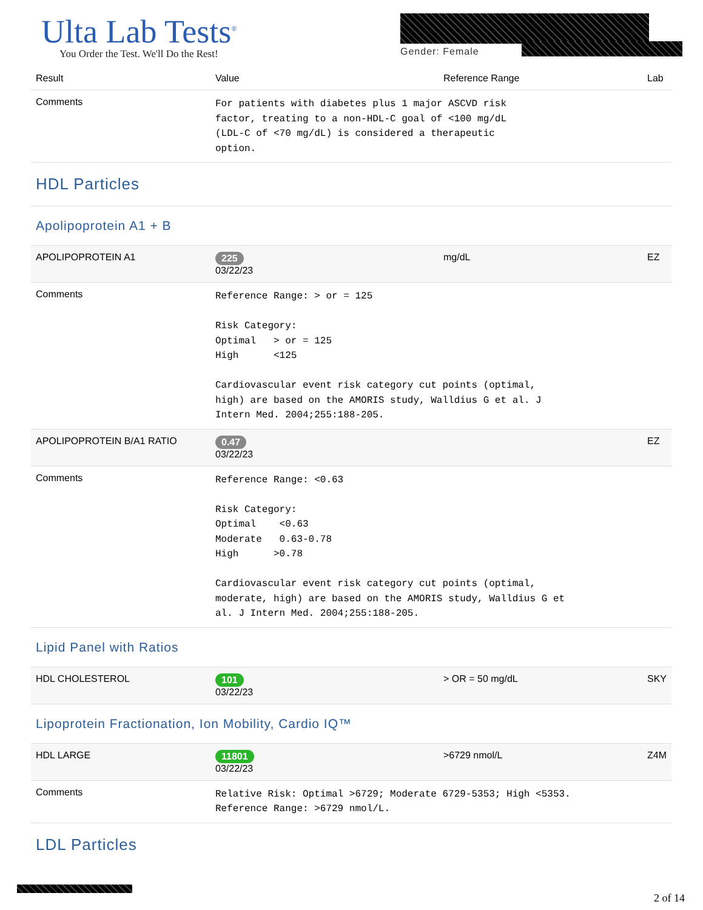Ulta Lab Tests<sup>®</sup>
You Order the Test. We'll Do the Rest!
Gender: Female
| Result | Value | Reference Range | Lab |
| --- | --- | --- | --- |
| Comments | For patients with diabetes plus 1 major ASCVD risk factor, treating to a non-HDL-C goal of <100 mg/dL (LDL-C of <70 mg/dL) is considered a therapeutic option. | | |
| HDL Particles | | | |
| Apolipoprotein A1 + B | | | |
| APOLIPOPROTEIN A1 | 225 03/22/23 | mg/dL | EZ |
| Comments | Reference Range: > or = 125 Risk Category: Optimal > or = 125 High <125 Cardiovascular event risk category cut points (optimal, high) are based on the AMORIS study, Walldius G et al. J Intern Med. 2004;255:188-205. | | |
| APOLIPOPROTEIN B/A1 RATIO | 0.47 03/22/23 | | EZ |
| Comments | Reference Range: <0.63 Risk Category: Optimal <0.63 Moderate 0.63-0.78 High >0.78 Cardiovascular event risk category cut points (optimal, moderate, high) are based on the AMORIS study, Walldius G et al. J Intern Med. 2004;255:188-205. | | |
| Lipid Panel with Ratios | | | |
| HDL CHOLESTEROL | 101 03/22/23 | > OR = 50 mg/dL | SKY |
| Lipoprotein Fractionation, Ion Mobility, Cardio IQ™ | | | |
| HDL LARGE | 11801 03/22/23 | >6729 nmol/L | Z4M |
| Comments | Relative Risk: Optimal >6729; Moderate 6729-5353; High <5353. Reference Range: >6729 nmol/L. | | |
| LDL Particles | | | |
2 of 14